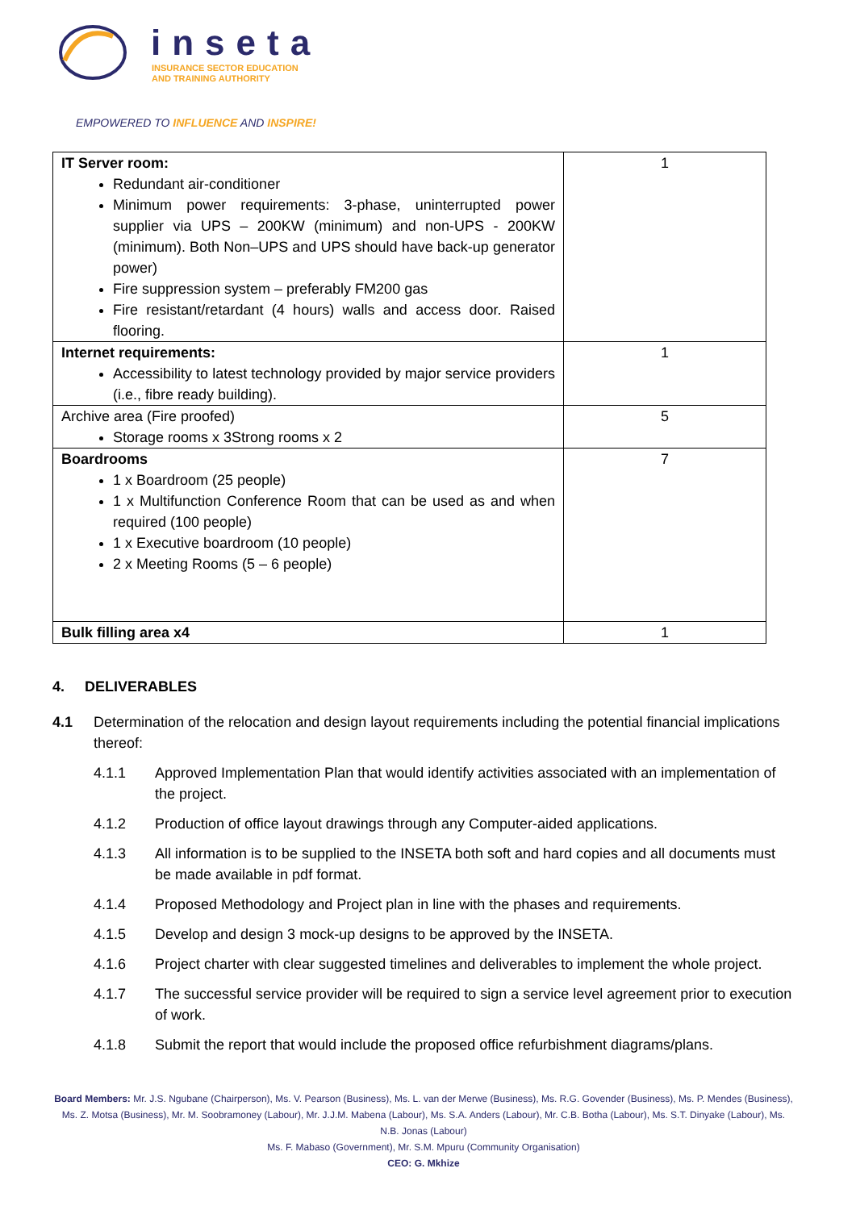inseta
INSURANCE SECTOR EDUCATION
AND TRAINING AUTHORITY
EMPOWERED TO INFLUENCE AND INSPIRE!
| IT Server room: Redundant air-conditioner Minimum power requirements: 3-phase, uninterrupted power supplier via UPS – 200KW (minimum) and non-UPS - 200KW (minimum). Both Non–UPS and UPS should have back-up generator power) Fire suppression system – preferably FM200 gas Fire resistant/retardant (4 hours) walls and access door. Raised flooring. | 1 |
| Internet requirements: Accessibility to latest technology provided by major service providers (i.e., fibre ready building). | 1 |
| Archive area (Fire proofed) Storage rooms x 3Strong rooms x 2 | 5 |
| Boardrooms 1 x Boardroom (25 people) 1 x Multifunction Conference Room that can be used as and when required (100 people) 1 x Executive boardroom (10 people) 2 x Meeting Rooms (5 – 6 people) | 7 |
| Bulk filling area x4 | 1 |
4. DELIVERABLES
4.1 Determination of the relocation and design layout requirements including the potential financial implications thereof:
4.1.1 Approved Implementation Plan that would identify activities associated with an implementation of the project.
4.1.2 Production of office layout drawings through any Computer-aided applications.
4.1.3 All information is to be supplied to the INSETA both soft and hard copies and all documents must be made available in pdf format.
4.1.4 Proposed Methodology and Project plan in line with the phases and requirements.
4.1.5 Develop and design 3 mock-up designs to be approved by the INSETA.
4.1.6 Project charter with clear suggested timelines and deliverables to implement the whole project.
4.1.7 The successful service provider will be required to sign a service level agreement prior to execution of work.
4.1.8 Submit the report that would include the proposed office refurbishment diagrams/plans.
Board Members: Mr. J.S. Ngubane (Chairperson), Ms. V. Pearson (Business), Ms. L. van der Merwe (Business), Ms. R.G. Govender (Business), Ms. P. Mendes (Business), Ms. Z. Motsa (Business), Mr. M. Soobramoney (Labour), Mr. J.J.M. Mabena (Labour), Ms. S.A. Anders (Labour), Mr. C.B. Botha (Labour), Ms. S.T. Dinyake (Labour), Ms. N.B. Jonas (Labour)
Ms. F. Mabaso (Government), Mr. S.M. Mpuru (Community Organisation)
CEO: G. Mkhize